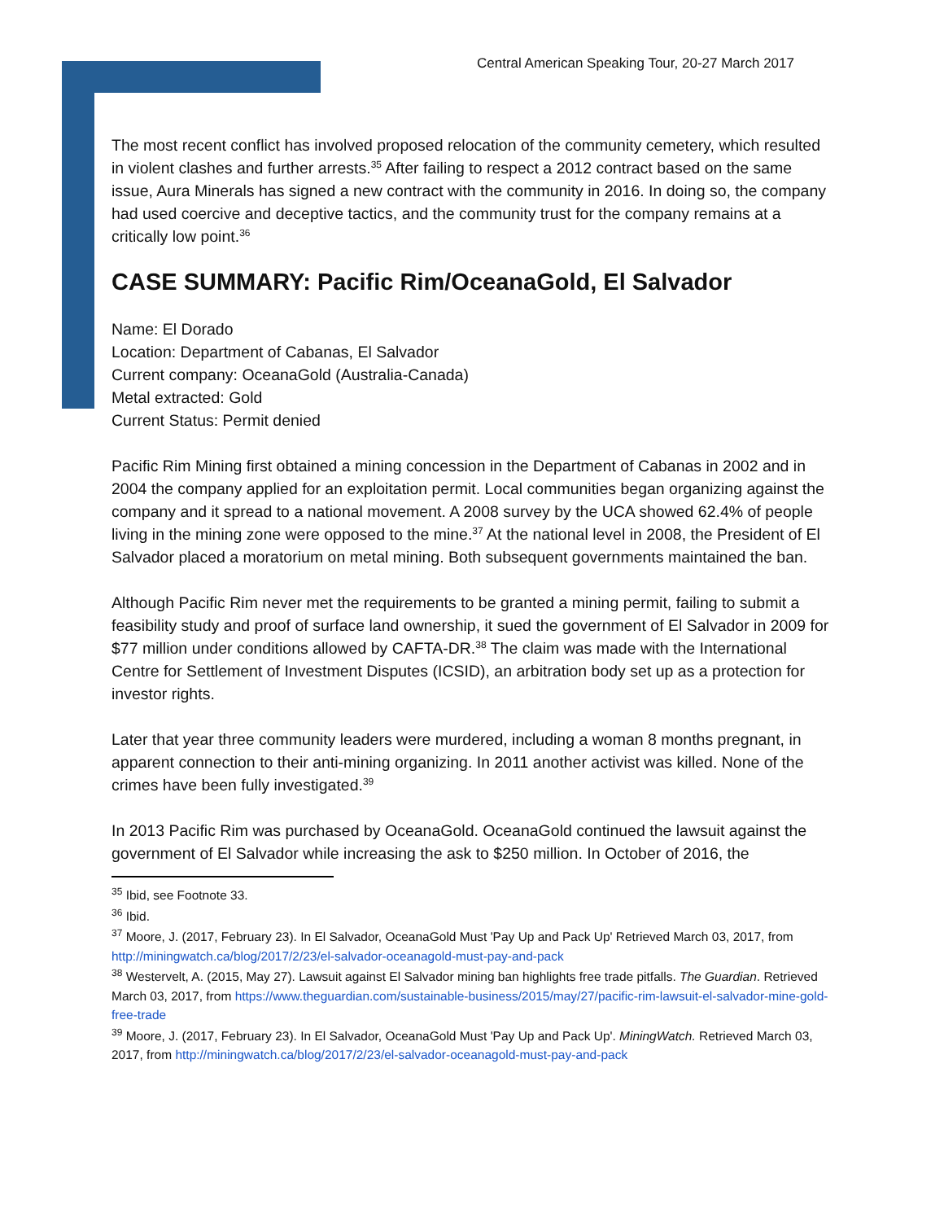Central American Speaking Tour, 20-27 March 2017
The most recent conflict has involved proposed relocation of the community cemetery, which resulted in violent clashes and further arrests.<sup>35</sup> After failing to respect a 2012 contract based on the same issue, Aura Minerals has signed a new contract with the community in 2016. In doing so, the company had used coercive and deceptive tactics, and the community trust for the company remains at a critically low point.<sup>36</sup>
CASE SUMMARY: Pacific Rim/OceanaGold, El Salvador
Name: El Dorado
Location: Department of Cabanas, El Salvador
Current company: OceanaGold (Australia-Canada)
Metal extracted: Gold
Current Status: Permit denied
Pacific Rim Mining first obtained a mining concession in the Department of Cabanas in 2002 and in 2004 the company applied for an exploitation permit. Local communities began organizing against the company and it spread to a national movement. A 2008 survey by the UCA showed 62.4% of people living in the mining zone were opposed to the mine.<sup>37</sup> At the national level in 2008, the President of El Salvador placed a moratorium on metal mining. Both subsequent governments maintained the ban.
Although Pacific Rim never met the requirements to be granted a mining permit, failing to submit a feasibility study and proof of surface land ownership, it sued the government of El Salvador in 2009 for $77 million under conditions allowed by CAFTA-DR.<sup>38</sup> The claim was made with the International Centre for Settlement of Investment Disputes (ICSID), an arbitration body set up as a protection for investor rights.
Later that year three community leaders were murdered, including a woman 8 months pregnant, in apparent connection to their anti-mining organizing. In 2011 another activist was killed. None of the crimes have been fully investigated.<sup>39</sup>
In 2013 Pacific Rim was purchased by OceanaGold. OceanaGold continued the lawsuit against the government of El Salvador while increasing the ask to $250 million. In October of 2016, the
<sup>35</sup> Ibid, see Footnote 33.
<sup>36</sup> Ibid.
<sup>37</sup> Moore, J. (2017, February 23). In El Salvador, OceanaGold Must 'Pay Up and Pack Up' Retrieved March 03, 2017, from http://miningwatch.ca/blog/2017/2/23/el-salvador-oceanagold-must-pay-and-pack
<sup>38</sup> Westervelt, A. (2015, May 27). Lawsuit against El Salvador mining ban highlights free trade pitfalls. The Guardian. Retrieved March 03, 2017, from https://www.theguardian.com/sustainable-business/2015/may/27/pacific-rim-lawsuit-el-salvador-mine-gold-free-trade
<sup>39</sup> Moore, J. (2017, February 23). In El Salvador, OceanaGold Must 'Pay Up and Pack Up'. MiningWatch. Retrieved March 03, 2017, from http://miningwatch.ca/blog/2017/2/23/el-salvador-oceanagold-must-pay-and-pack